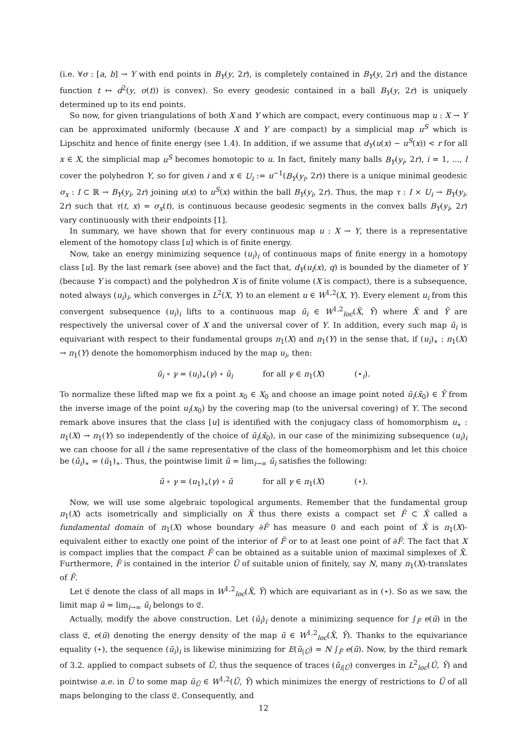(i.e. ∀σ : [a, b] → Y with end points in B<sub>Y</sub>(y, 2r), is completely contained in B<sub>Y</sub>(y, 2r) and the distance function t ↦ d<sup>2</sup>(y, σ(t)) is convex). So every geodesic contained in a ball B<sub>Y</sub>(y, 2r) is uniquely determined up to its end points.
So now, for given triangulations of both X and Y which are compact, every continuous map u : X → Y can be approximated uniformly (because X and Y are compact) by a simplicial map u<sup>S</sup> which is Lipschitz and hence of finite energy (see 1.4). In addition, if we assume that d<sub>Y</sub>(u(x) − u<sup>S</sup>(x)) < r for all x ∈ X, the simplicial map u<sup>S</sup> becomes homotopic to u. In fact, finitely many balls B<sub>Y</sub>(y<sub>i</sub>, 2r), i = 1, ..., l cover the polyhedron Y, so for given i and x ∈ U<sub>i</sub> := u<sup>−1</sup>(B<sub>Y</sub>(y<sub>i</sub>, 2r)) there is a unique minimal geodesic σ<sub>x</sub> : I ⊂ ℝ → B<sub>Y</sub>(y<sub>i</sub>, 2r) joining u(x) to u<sup>S</sup>(x) within the ball B<sub>Y</sub>(y<sub>i</sub>, 2r). Thus, the map τ : I × U<sub>i</sub> → B<sub>Y</sub>(y<sub>i</sub>, 2r) such that τ(t, x) = σ<sub>x</sub>(t), is continuous because geodesic segments in the convex balls B<sub>Y</sub>(y<sub>i</sub>, 2r) vary continuously with their endpoints [1].
In summary, we have shown that for every continuous map u : X → Y, there is a representative element of the homotopy class [u] which is of finite energy.
Now, take an energy minimizing sequence (u<sub>i</sub>)<sub>i</sub> of continuous maps of finite energy in a homotopy class [u]. By the last remark (see above) and the fact that, d<sub>Y</sub>(u<sub>i</sub>(x), q) is bounded by the diameter of Y (because Y is compact) and the polyhedron X is of finite volume (X is compact), there is a subsequence, noted always (u<sub>i</sub>)<sub>i</sub>, which converges in L<sup>2</sup>(X, Y) to an element u ∈ W<sup>1,2</sup>(X, Y). Every element u<sub>i</sub> from this convergent subsequence (u<sub>i</sub>)<sub>i</sub> lifts to a continuous map ũ<sub>i</sub> ∈ W<sup>1,2</sup><sub>loc</sub>(X̃, Ỹ) where X̃ and Ỹ are respectively the universal cover of X and the universal cover of Y. In addition, every such map ũ<sub>i</sub> is equivariant with respect to their fundamental groups π<sub>1</sub>(X) and π<sub>1</sub>(Y) in the sense that, if (u<sub>i</sub>)<sub>∗</sub> : π<sub>1</sub>(X) → π<sub>1</sub>(Y) denote the homomorphism induced by the map u<sub>i</sub>, then:
ũ<sub>i</sub> ∘ γ = (u<sub>i</sub>)<sub>∗</sub>(γ) ∘ ũ<sub>i</sub> for all γ ∈ π<sub>1</sub>(X) (⋆<sub>i</sub>).
To normalize these lifted map we fix a point x<sub>0</sub> ∈ X<sub>0</sub> and choose an image point noted ũ<sub>i</sub>(x̃<sub>0</sub>) ∈ Ỹ from the inverse image of the point u<sub>i</sub>(x<sub>0</sub>) by the covering map (to the universal covering) of Y. The second remark above insures that the class [u] is identified with the conjugacy class of homomorphism u<sub>∗</sub> : π<sub>1</sub>(X) → π<sub>1</sub>(Y) so independently of the choice of ũ<sub>i</sub>(x̃<sub>0</sub>), in our case of the minimizing subsequence (u<sub>i</sub>)<sub>i</sub> we can choose for all i the same representative of the class of the homeomorphism and let this choice be (ũ<sub>i</sub>)<sub>∗</sub> = (ũ<sub>1</sub>)<sub>∗</sub>. Thus, the pointwise limit ũ = lim<sub>i→∞</sub> ũ<sub>i</sub> satisfies the following:
ũ ∘ γ = (u<sub>1</sub>)<sub>∗</sub>(γ) ∘ ũ for all γ ∈ π<sub>1</sub>(X) (⋆).
Now, we will use some algebraic topological arguments. Remember that the fundamental group π<sub>1</sub>(X) acts isometrically and simplicially on X̃ thus there exists a compact set F̃ ⊂ X̃ called a fundamental domain of π<sub>1</sub>(X) whose boundary ∂F̃ has measure 0 and each point of X̃ is π<sub>1</sub>(X)-equivalent either to exactly one point of the interior of F̃ or to at least one point of ∂F̃. The fact that X is compact implies that the compact F̃ can be obtained as a suitable union of maximal simplexes of X̃. Furthermore, F̃ is contained in the interior Ũ of suitable union of finitely, say N, many π<sub>1</sub>(X)-translates of F̃.
Let 𝔈 denote the class of all maps in W<sup>1,2</sup><sub>loc</sub>(X̃, Ỹ) which are equivariant as in (⋆). So as we saw, the limit map ũ = lim<sub>i→∞</sub> ũ<sub>i</sub> belongs to 𝔈.
Actually, modify the above construction. Let (ũ<sub>i</sub>)<sub>i</sub> denote a minimizing sequence for ∫<sub>F̃</sub> e(ũ) in the class 𝔈, e(ũ) denoting the energy density of the map ũ ∈ W<sup>1,2</sup><sub>loc</sub>(X̃, Ỹ). Thanks to the equivariance equality (⋆), the sequence (ũ<sub>i</sub>)<sub>i</sub> is likewise minimizing for E(ũ<sub>|Ũ</sub>) = N ∫<sub>F̃</sub> e(ũ). Now, by the third remark of 3.2. applied to compact subsets of Ũ, thus the sequence of traces (ũ<sub>i|Ũ</sub>) converges in L<sup>2</sup><sub>loc</sub>(Ũ, Ỹ) and pointwise a.e. in Ũ to some map ũ<sub>Ũ</sub> ∈ W<sup>1,2</sup>(Ũ, Ỹ) which minimizes the energy of restrictions to Ũ of all maps belonging to the class 𝔈. Consequently, and
12